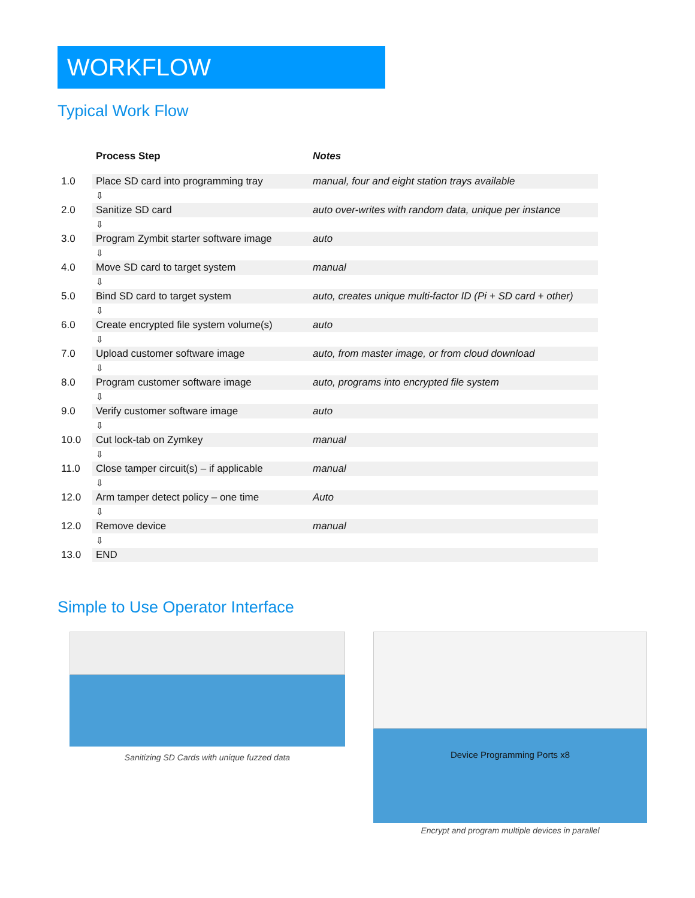WORKFLOW
Typical Work Flow
| | Process Step | Notes |
| --- | --- | --- |
| 1.0 | Place SD card into programming tray | manual, four and eight station trays available |
| | ⇩ | |
| 2.0 | Sanitize SD card | auto over-writes with random data, unique per instance |
| | ⇩ | |
| 3.0 | Program Zymbit starter software image | auto |
| | ⇩ | |
| 4.0 | Move SD card to target system | manual |
| | ⇩ | |
| 5.0 | Bind SD card to target system | auto, creates unique multi-factor ID (Pi + SD card + other) |
| | ⇩ | |
| 6.0 | Create encrypted file system volume(s) | auto |
| | ⇩ | |
| 7.0 | Upload customer software image | auto, from master image, or from cloud download |
| | ⇩ | |
| 8.0 | Program customer software image | auto, programs into encrypted file system |
| | ⇩ | |
| 9.0 | Verify customer software image | auto |
| | ⇩ | |
| 10.0 | Cut lock-tab on Zymkey | manual |
| | ⇩ | |
| 11.0 | Close tamper circuit(s) – if applicable | manual |
| | ⇩ | |
| 12.0 | Arm tamper detect policy – one time | Auto |
| | ⇩ | |
| 12.0 | Remove device | manual |
| | ⇩ | |
| 13.0 | END | |
Simple to Use Operator Interface
Sanitizing SD Cards with unique fuzzed data
Device Programming Ports x8
Encrypt and program multiple devices in parallel